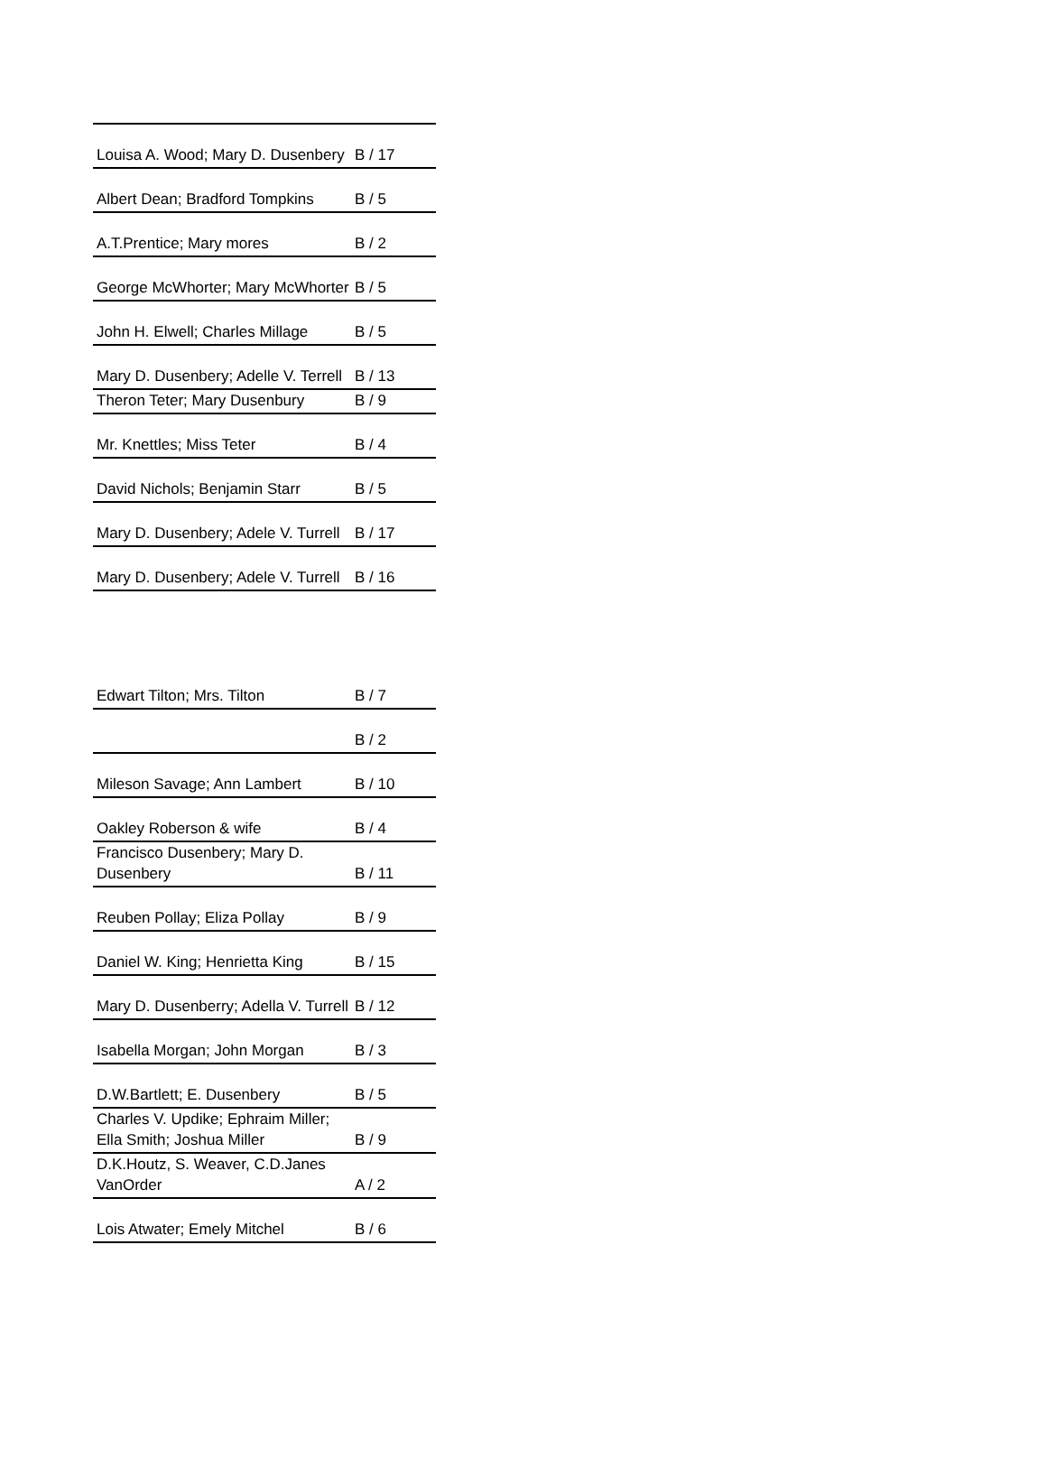| Louisa A. Wood; Mary D. Dusenbery | B / 17 |
| Albert Dean; Bradford Tompkins | B / 5 |
| A.T.Prentice; Mary mores | B / 2 |
| George McWhorter; Mary McWhorter | B / 5 |
| John H. Elwell; Charles Millage | B / 5 |
| Mary D. Dusenbery; Adelle V. Terrell | B / 13 |
| Theron Teter; Mary Dusenbury | B / 9 |
| Mr. Knettles; Miss Teter | B / 4 |
| David Nichols; Benjamin Starr | B / 5 |
| Mary D. Dusenbery; Adele V. Turrell | B / 17 |
| Mary D. Dusenbery; Adele V. Turrell | B / 16 |
| Edwart Tilton; Mrs. Tilton | B / 7 |
| | B / 2 |
| Mileson Savage; Ann Lambert | B / 10 |
| Oakley Roberson & wife | B / 4 |
| Francisco Dusenbery; Mary D. Dusenbery | B / 11 |
| Reuben Pollay; Eliza Pollay | B / 9 |
| Daniel W. King; Henrietta King | B / 15 |
| Mary D. Dusenberry; Adella V. Turrell | B / 12 |
| Isabella Morgan; John Morgan | B / 3 |
| D.W.Bartlett; E. Dusenbery | B / 5 |
| Charles V. Updike; Ephraim Miller; Ella Smith; Joshua Miller | B / 9 |
| D.K.Houtz, S. Weaver, C.D.Janes VanOrder | A / 2 |
| Lois Atwater; Emely Mitchel | B / 6 |